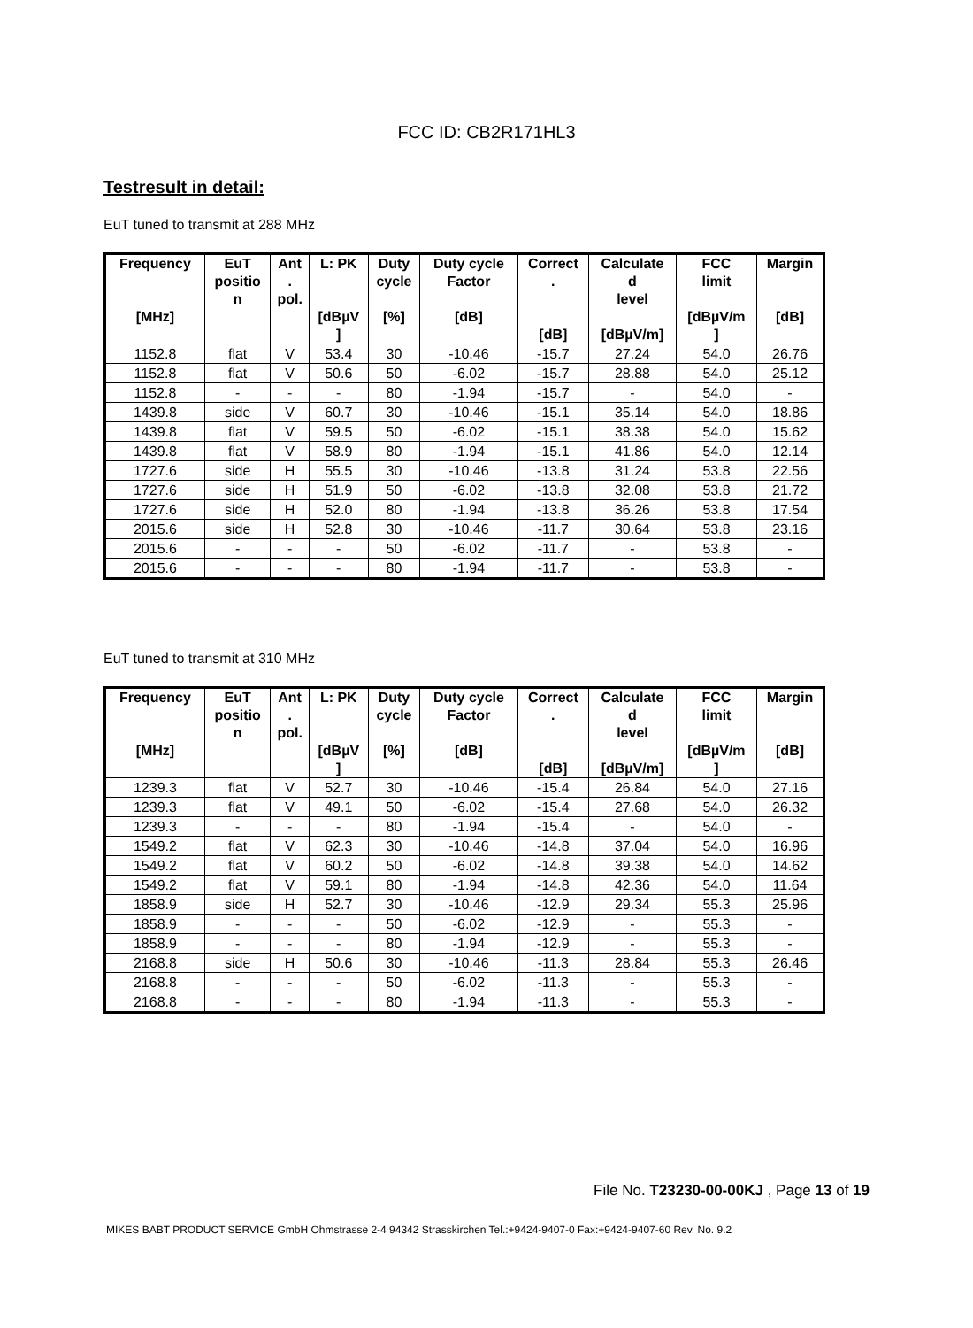FCC ID: CB2R171HL3
Testresult in detail:
EuT tuned to transmit at 288 MHz
| Frequency [MHz] | EuT positio n | Ant . pol. | L: PK [dBµV ] | Duty cycle [%] | Duty cycle Factor [dB] | Correct . [dB] | Calculate d level [dBµV/m] | FCC limit [dBµV/m ] | Margin [dB] |
| --- | --- | --- | --- | --- | --- | --- | --- | --- | --- |
| 1152.8 | flat | V | 53.4 | 30 | -10.46 | -15.7 | 27.24 | 54.0 | 26.76 |
| 1152.8 | flat | V | 50.6 | 50 | -6.02 | -15.7 | 28.88 | 54.0 | 25.12 |
| 1152.8 | - | - | - | 80 | -1.94 | -15.7 | - | 54.0 | - |
| 1439.8 | side | V | 60.7 | 30 | -10.46 | -15.1 | 35.14 | 54.0 | 18.86 |
| 1439.8 | flat | V | 59.5 | 50 | -6.02 | -15.1 | 38.38 | 54.0 | 15.62 |
| 1439.8 | flat | V | 58.9 | 80 | -1.94 | -15.1 | 41.86 | 54.0 | 12.14 |
| 1727.6 | side | H | 55.5 | 30 | -10.46 | -13.8 | 31.24 | 53.8 | 22.56 |
| 1727.6 | side | H | 51.9 | 50 | -6.02 | -13.8 | 32.08 | 53.8 | 21.72 |
| 1727.6 | side | H | 52.0 | 80 | -1.94 | -13.8 | 36.26 | 53.8 | 17.54 |
| 2015.6 | side | H | 52.8 | 30 | -10.46 | -11.7 | 30.64 | 53.8 | 23.16 |
| 2015.6 | - | - | - | 50 | -6.02 | -11.7 | - | 53.8 | - |
| 2015.6 | - | - | - | 80 | -1.94 | -11.7 | - | 53.8 | - |
EuT tuned to transmit at 310 MHz
| Frequency [MHz] | EuT positio n | Ant . pol. | L: PK [dBµV ] | Duty cycle [%] | Duty cycle Factor [dB] | Correct . [dB] | Calculate d level [dBµV/m] | FCC limit [dBµV/m ] | Margin [dB] |
| --- | --- | --- | --- | --- | --- | --- | --- | --- | --- |
| 1239.3 | flat | V | 52.7 | 30 | -10.46 | -15.4 | 26.84 | 54.0 | 27.16 |
| 1239.3 | flat | V | 49.1 | 50 | -6.02 | -15.4 | 27.68 | 54.0 | 26.32 |
| 1239.3 | - | - | - | 80 | -1.94 | -15.4 | - | 54.0 | - |
| 1549.2 | flat | V | 62.3 | 30 | -10.46 | -14.8 | 37.04 | 54.0 | 16.96 |
| 1549.2 | flat | V | 60.2 | 50 | -6.02 | -14.8 | 39.38 | 54.0 | 14.62 |
| 1549.2 | flat | V | 59.1 | 80 | -1.94 | -14.8 | 42.36 | 54.0 | 11.64 |
| 1858.9 | side | H | 52.7 | 30 | -10.46 | -12.9 | 29.34 | 55.3 | 25.96 |
| 1858.9 | - | - | - | 50 | -6.02 | -12.9 | - | 55.3 | - |
| 1858.9 | - | - | - | 80 | -1.94 | -12.9 | - | 55.3 | - |
| 2168.8 | side | H | 50.6 | 30 | -10.46 | -11.3 | 28.84 | 55.3 | 26.46 |
| 2168.8 | - | - | - | 50 | -6.02 | -11.3 | - | 55.3 | - |
| 2168.8 | - | - | - | 80 | -1.94 | -11.3 | - | 55.3 | - |
File No. T23230-00-00KJ , Page 13 of 19
MIKES BABT PRODUCT SERVICE GmbH Ohmstrasse 2-4 94342 Strasskirchen Tel.:+9424-9407-0 Fax:+9424-9407-60 Rev. No. 9.2